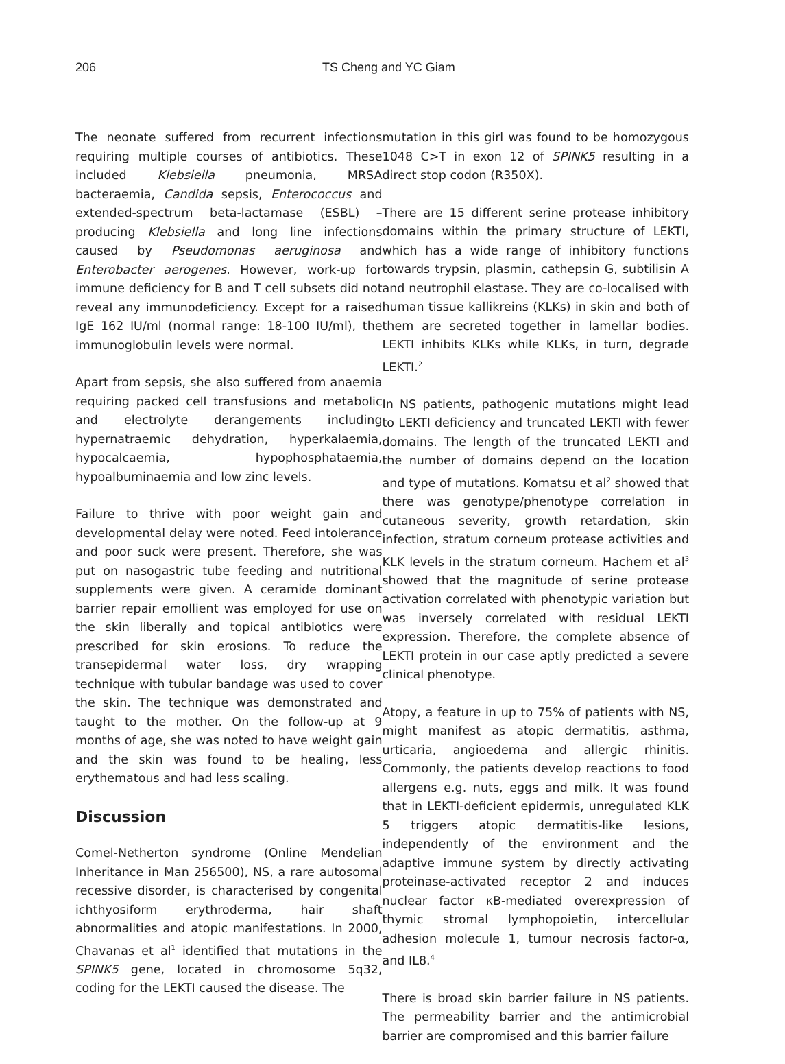206 TS Cheng and YC Giam
The neonate suffered from recurrent infections requiring multiple courses of antibiotics. These included Klebsiella pneumonia, MRSA bacteraemia, Candida sepsis, Enterococcus and extended-spectrum beta-lactamase (ESBL) – producing Klebsiella and long line infections caused by Pseudomonas aeruginosa and Enterobacter aerogenes. However, work-up for immune deficiency for B and T cell subsets did not reveal any immunodeficiency. Except for a raised IgE 162 IU/ml (normal range: 18-100 IU/ml), the immunoglobulin levels were normal.
Apart from sepsis, she also suffered from anaemia requiring packed cell transfusions and metabolic and electrolyte derangements including hypernatraemic dehydration, hyperkalaemia, hypocalcaemia, hypophosphataemia, hypoalbuminaemia and low zinc levels.
Failure to thrive with poor weight gain and developmental delay were noted. Feed intolerance and poor suck were present. Therefore, she was put on nasogastric tube feeding and nutritional supplements were given. A ceramide dominant barrier repair emollient was employed for use on the skin liberally and topical antibiotics were prescribed for skin erosions. To reduce the transepidermal water loss, dry wrapping technique with tubular bandage was used to cover the skin. The technique was demonstrated and taught to the mother. On the follow-up at 9 months of age, she was noted to have weight gain and the skin was found to be healing, less erythematous and had less scaling.
Discussion
Comel-Netherton syndrome (Online Mendelian Inheritance in Man 256500), NS, a rare autosomal recessive disorder, is characterised by congenital ichthyosiform erythroderma, hair shaft abnormalities and atopic manifestations. In 2000, Chavanas et al<sup>1</sup> identified that mutations in the SPINK5 gene, located in chromosome 5q32, coding for the LEKTI caused the disease. The
mutation in this girl was found to be homozygous 1048 C>T in exon 12 of SPINK5 resulting in a direct stop codon (R350X).
There are 15 different serine protease inhibitory domains within the primary structure of LEKTI, which has a wide range of inhibitory functions towards trypsin, plasmin, cathepsin G, subtilisin A and neutrophil elastase. They are co-localised with human tissue kallikreins (KLKs) in skin and both of them are secreted together in lamellar bodies. LEKTI inhibits KLKs while KLKs, in turn, degrade LEKTI.<sup>2</sup>
In NS patients, pathogenic mutations might lead to LEKTI deficiency and truncated LEKTI with fewer domains. The length of the truncated LEKTI and the number of domains depend on the location and type of mutations. Komatsu et al<sup>2</sup> showed that there was genotype/phenotype correlation in cutaneous severity, growth retardation, skin infection, stratum corneum protease activities and KLK levels in the stratum corneum. Hachem et al<sup>3</sup> showed that the magnitude of serine protease activation correlated with phenotypic variation but was inversely correlated with residual LEKTI expression. Therefore, the complete absence of LEKTI protein in our case aptly predicted a severe clinical phenotype.
Atopy, a feature in up to 75% of patients with NS, might manifest as atopic dermatitis, asthma, urticaria, angioedema and allergic rhinitis. Commonly, the patients develop reactions to food allergens e.g. nuts, eggs and milk. It was found that in LEKTI-deficient epidermis, unregulated KLK 5 triggers atopic dermatitis-like lesions, independently of the environment and the adaptive immune system by directly activating proteinase-activated receptor 2 and induces nuclear factor κB-mediated overexpression of thymic stromal lymphopoietin, intercellular adhesion molecule 1, tumour necrosis factor-α, and IL8.<sup>4</sup>
There is broad skin barrier failure in NS patients. The permeability barrier and the antimicrobial barrier are compromised and this barrier failure